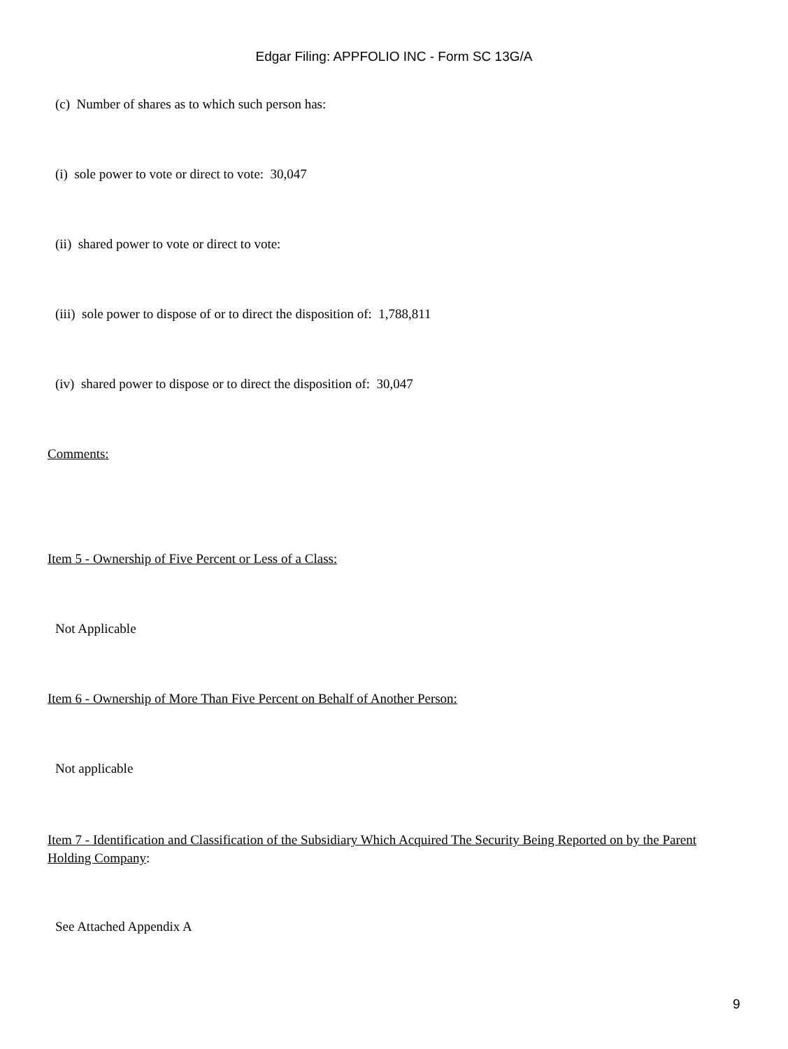Edgar Filing: APPFOLIO INC - Form SC 13G/A
(c) Number of shares as to which such person has:
(i) sole power to vote or direct to vote: 30,047
(ii) shared power to vote or direct to vote:
(iii) sole power to dispose of or to direct the disposition of: 1,788,811
(iv) shared power to dispose or to direct the disposition of: 30,047
Comments:
Item 5 - Ownership of Five Percent or Less of a Class:
Not Applicable
Item 6 - Ownership of More Than Five Percent on Behalf of Another Person:
Not applicable
Item 7 - Identification and Classification of the Subsidiary Which Acquired The Security Being Reported on by the Parent Holding Company:
See Attached Appendix A
9